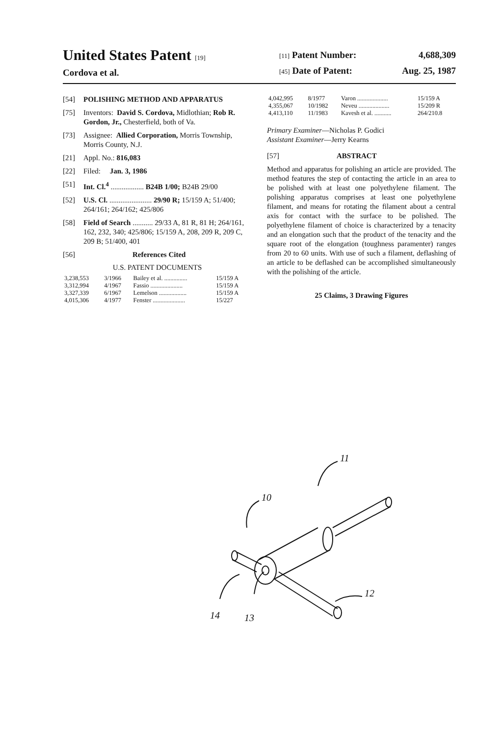United States Patent [19]
Cordova et al.
[11] Patent Number: 4,688,309
[45] Date of Patent: Aug. 25, 1987
[54] POLISHING METHOD AND APPARATUS
[75] Inventors: David S. Cordova, Midlothian; Rob R. Gordon, Jr., Chesterfield, both of Va.
[73] Assignee: Allied Corporation, Morris Township, Morris County, N.J.
[21] Appl. No.: 816,083
[22] Filed: Jan. 3, 1986
[51] Int. Cl.<sup>4</sup> .................. B24B 1/00; B24B 29/00
[52] U.S. Cl. ....................... 29/90 R; 15/159 A; 51/400; 264/161; 264/162; 425/806
[58] Field of Search ........... 29/33 A, 81 R, 81 H; 264/161, 162, 232, 340; 425/806; 15/159 A, 208, 209 R, 209 C, 209 B; 51/400, 401
[56] References Cited
U.S. PATENT DOCUMENTS
| 3,238,553 | 3/1966 | Bailey et al. ............... | 15/159 A |
| 3,312,994 | 4/1967 | Fassio ..................... | 15/159 A |
| 3,327,339 | 6/1967 | Lemelson .................. | 15/159 A |
| 4,015,306 | 4/1977 | Fenster ..................... | 15/227 |
| 4,042,995 | 8/1977 | Varon .................... | 15/159 A |
| 4,355,067 | 10/1982 | Neveu .................... | 15/209 R |
| 4,413,110 | 11/1983 | Kavesh et al. ........... | 264/210.8 |
Primary Examiner—Nicholas P. Godici
Assistant Examiner—Jerry Kearns
[57] ABSTRACT
Method and apparatus for polishing an article are provided. The method features the step of contacting the article in an area to be polished with at least one polyethylene filament. The polishing apparatus comprises at least one polyethylene filament, and means for rotating the filament about a central axis for contact with the surface to be polished. The polyethylene filament of choice is characterized by a tenacity and an elongation such that the product of the tenacity and the square root of the elongation (toughness paramenter) ranges from 20 to 60 units. With use of such a filament, deflashing of an article to be deflashed can be accomplished simultaneously with the polishing of the article.
25 Claims, 3 Drawing Figures
11
10
12
14
13